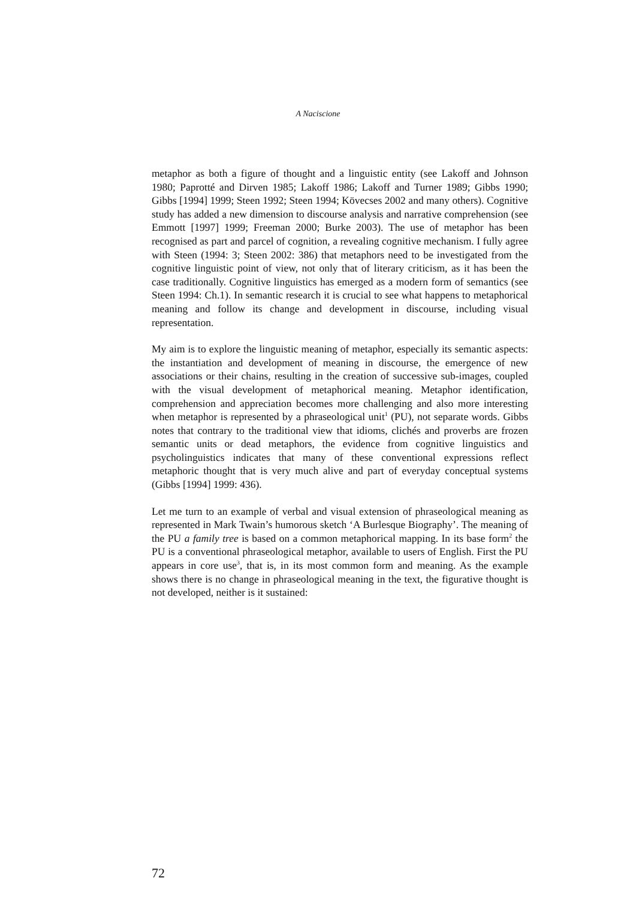A Naciscione
metaphor as both a figure of thought and a linguistic entity (see Lakoff and Johnson 1980; Paprotté and Dirven 1985; Lakoff 1986; Lakoff and Turner 1989; Gibbs 1990; Gibbs [1994] 1999; Steen 1992; Steen 1994; Kövecses 2002 and many others). Cognitive study has added a new dimension to discourse analysis and narrative comprehension (see Emmott [1997] 1999; Freeman 2000; Burke 2003). The use of metaphor has been recognised as part and parcel of cognition, a revealing cognitive mechanism. I fully agree with Steen (1994: 3; Steen 2002: 386) that metaphors need to be investigated from the cognitive linguistic point of view, not only that of literary criticism, as it has been the case traditionally. Cognitive linguistics has emerged as a modern form of semantics (see Steen 1994: Ch.1). In semantic research it is crucial to see what happens to metaphorical meaning and follow its change and development in discourse, including visual representation.
My aim is to explore the linguistic meaning of metaphor, especially its semantic aspects: the instantiation and development of meaning in discourse, the emergence of new associations or their chains, resulting in the creation of successive sub-images, coupled with the visual development of metaphorical meaning. Metaphor identification, comprehension and appreciation becomes more challenging and also more interesting when metaphor is represented by a phraseological unit<sup>1</sup> (PU), not separate words. Gibbs notes that contrary to the traditional view that idioms, clichés and proverbs are frozen semantic units or dead metaphors, the evidence from cognitive linguistics and psycholinguistics indicates that many of these conventional expressions reflect metaphoric thought that is very much alive and part of everyday conceptual systems (Gibbs [1994] 1999: 436).
Let me turn to an example of verbal and visual extension of phraseological meaning as represented in Mark Twain’s humorous sketch ‘A Burlesque Biography’. The meaning of the PU a family tree is based on a common metaphorical mapping. In its base form<sup>2</sup> the PU is a conventional phraseological metaphor, available to users of English. First the PU appears in core use<sup>3</sup>, that is, in its most common form and meaning. As the example shows there is no change in phraseological meaning in the text, the figurative thought is not developed, neither is it sustained:
72